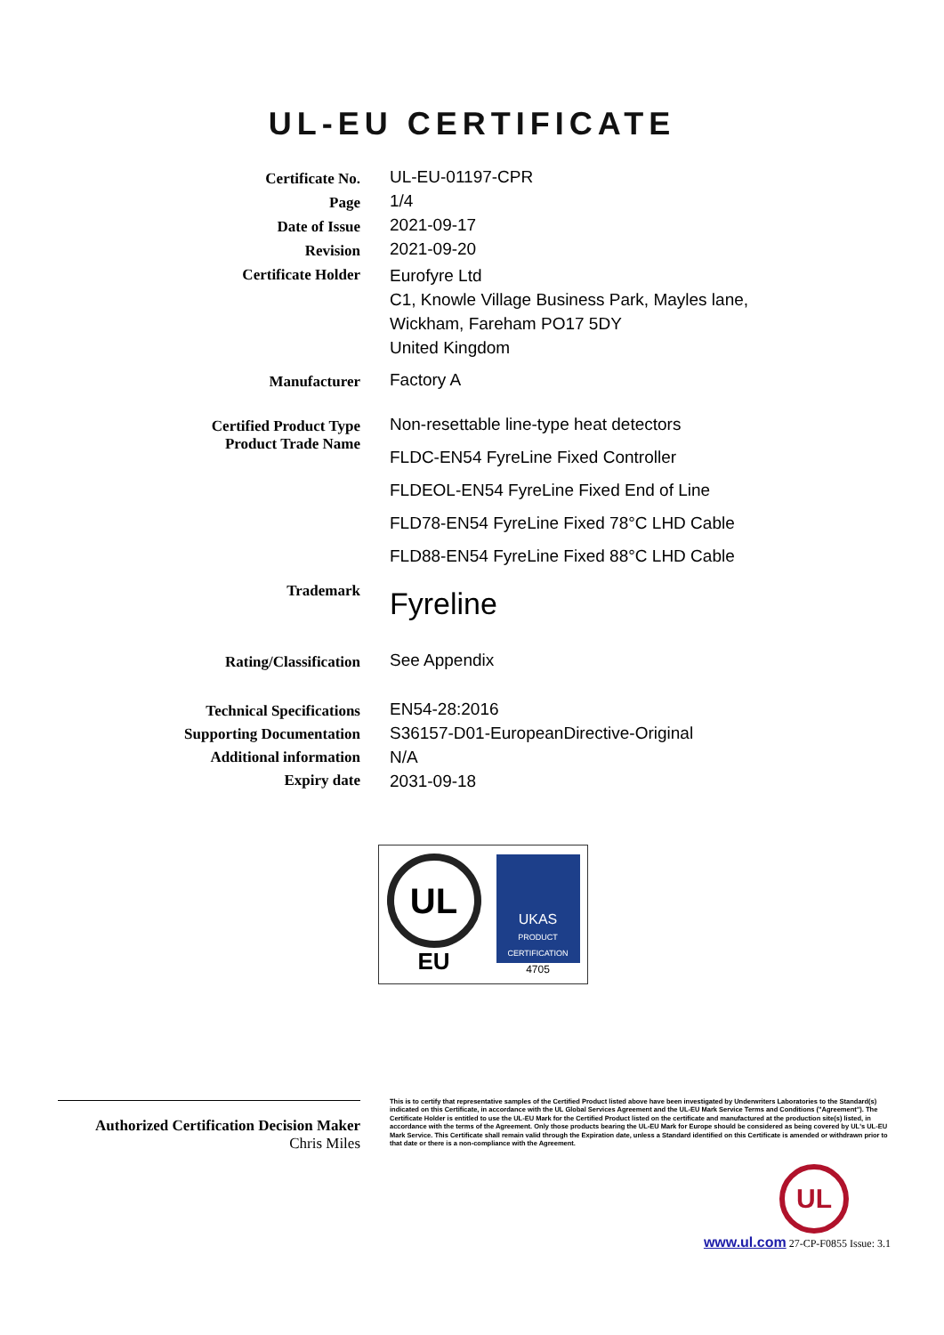UL-EU CERTIFICATE
Certificate No.
UL-EU-01197-CPR
Page
1/4
Date of Issue
2021-09-17
Revision
2021-09-20
Certificate Holder
Eurofyre Ltd
C1, Knowle Village Business Park, Mayles lane,
Wickham, Fareham PO17 5DY
United Kingdom
Manufacturer
Factory A
Certified Product Type
Product Trade Name
Non-resettable line-type heat detectors
FLDC-EN54 FyreLine Fixed Controller
FLDEOL-EN54 FyreLine Fixed End of Line
FLD78-EN54 FyreLine Fixed 78°C LHD Cable
FLD88-EN54 FyreLine Fixed 88°C LHD Cable
Trademark
Fyreline
Rating/Classification
See Appendix
Technical Specifications
Supporting Documentation
Additional information
Expiry date
EN54-28:2016
S36157-D01-EuropeanDirective-Original
N/A
2031-09-18
UL
EU
UKAS
PRODUCT CERTIFICATION
4705
Authorized Certification Decision Maker
Chris Miles
This is to certify that representative samples of the Certified Product listed above have been investigated by Underwriters Laboratories to the Standard(s) indicated on this Certificate, in accordance with the UL Global Services Agreement and the UL-EU Mark Service Terms and Conditions ("Agreement"). The Certificate Holder is entitled to use the UL-EU Mark for the Certified Product listed on the certificate and manufactured at the production site(s) listed, in accordance with the terms of the Agreement. Only those products bearing the UL-EU Mark for Europe should be considered as being covered by UL's UL-EU Mark Service. This Certificate shall remain valid through the Expiration date, unless a Standard identified on this Certificate is amended or withdrawn prior to that date or there is a non-compliance with the Agreement.
UL
www.ul.com 27-CP-F0855 Issue: 3.1